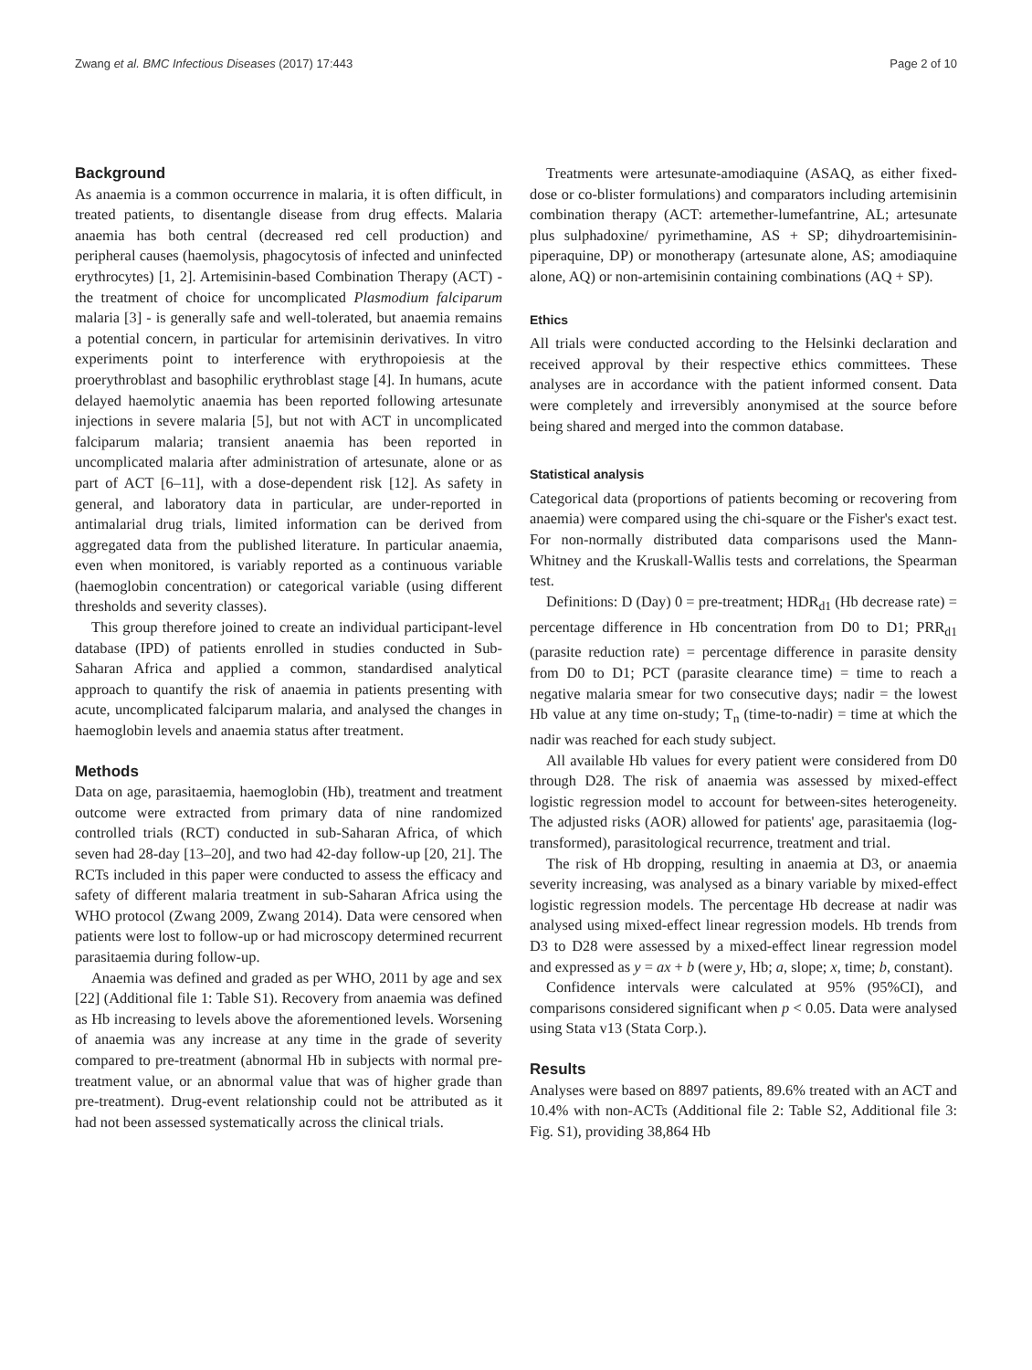Zwang et al. BMC Infectious Diseases (2017) 17:443 Page 2 of 10
Background
As anaemia is a common occurrence in malaria, it is often difficult, in treated patients, to disentangle disease from drug effects. Malaria anaemia has both central (decreased red cell production) and peripheral causes (haemolysis, phagocytosis of infected and uninfected erythrocytes) [1, 2]. Artemisinin-based Combination Therapy (ACT) - the treatment of choice for uncomplicated Plasmodium falciparum malaria [3] - is generally safe and well-tolerated, but anaemia remains a potential concern, in particular for artemisinin derivatives. In vitro experiments point to interference with erythropoiesis at the proerythroblast and basophilic erythroblast stage [4]. In humans, acute delayed haemolytic anaemia has been reported following artesunate injections in severe malaria [5], but not with ACT in uncomplicated falciparum malaria; transient anaemia has been reported in uncomplicated malaria after administration of artesunate, alone or as part of ACT [6–11], with a dose-dependent risk [12]. As safety in general, and laboratory data in particular, are under-reported in antimalarial drug trials, limited information can be derived from aggregated data from the published literature. In particular anaemia, even when monitored, is variably reported as a continuous variable (haemoglobin concentration) or categorical variable (using different thresholds and severity classes).
This group therefore joined to create an individual participant-level database (IPD) of patients enrolled in studies conducted in Sub-Saharan Africa and applied a common, standardised analytical approach to quantify the risk of anaemia in patients presenting with acute, uncomplicated falciparum malaria, and analysed the changes in haemoglobin levels and anaemia status after treatment.
Methods
Data on age, parasitaemia, haemoglobin (Hb), treatment and treatment outcome were extracted from primary data of nine randomized controlled trials (RCT) conducted in sub-Saharan Africa, of which seven had 28-day [13–20], and two had 42-day follow-up [20, 21]. The RCTs included in this paper were conducted to assess the efficacy and safety of different malaria treatment in sub-Saharan Africa using the WHO protocol (Zwang 2009, Zwang 2014). Data were censored when patients were lost to follow-up or had microscopy determined recurrent parasitaemia during follow-up.
Anaemia was defined and graded as per WHO, 2011 by age and sex [22] (Additional file 1: Table S1). Recovery from anaemia was defined as Hb increasing to levels above the aforementioned levels. Worsening of anaemia was any increase at any time in the grade of severity compared to pre-treatment (abnormal Hb in subjects with normal pre-treatment value, or an abnormal value that was of higher grade than pre-treatment). Drug-event relationship could not be attributed as it had not been assessed systematically across the clinical trials.
Treatments were artesunate-amodiaquine (ASAQ, as either fixed-dose or co-blister formulations) and comparators including artemisinin combination therapy (ACT: artemether-lumefantrine, AL; artesunate plus sulphadoxine/ pyrimethamine, AS + SP; dihydroartemisinin-piperaquine, DP) or monotherapy (artesunate alone, AS; amodiaquine alone, AQ) or non-artemisinin containing combinations (AQ + SP).
Ethics
All trials were conducted according to the Helsinki declaration and received approval by their respective ethics committees. These analyses are in accordance with the patient informed consent. Data were completely and irreversibly anonymised at the source before being shared and merged into the common database.
Statistical analysis
Categorical data (proportions of patients becoming or recovering from anaemia) were compared using the chi-square or the Fisher's exact test. For non-normally distributed data comparisons used the Mann-Whitney and the Kruskall-Wallis tests and correlations, the Spearman test.
Definitions: D (Day) 0 = pre-treatment; HDR<sub>d1</sub> (Hb decrease rate) = percentage difference in Hb concentration from D0 to D1; PRR<sub>d1</sub> (parasite reduction rate) = percentage difference in parasite density from D0 to D1; PCT (parasite clearance time) = time to reach a negative malaria smear for two consecutive days; nadir = the lowest Hb value at any time on-study; T<sub>n</sub> (time-to-nadir) = time at which the nadir was reached for each study subject.
All available Hb values for every patient were considered from D0 through D28. The risk of anaemia was assessed by mixed-effect logistic regression model to account for between-sites heterogeneity. The adjusted risks (AOR) allowed for patients' age, parasitaemia (log-transformed), parasitological recurrence, treatment and trial.
The risk of Hb dropping, resulting in anaemia at D3, or anaemia severity increasing, was analysed as a binary variable by mixed-effect logistic regression models. The percentage Hb decrease at nadir was analysed using mixed-effect linear regression models. Hb trends from D3 to D28 were assessed by a mixed-effect linear regression model and expressed as y = ax + b (were y, Hb; a, slope; x, time; b, constant).
Confidence intervals were calculated at 95% (95%CI), and comparisons considered significant when p < 0.05. Data were analysed using Stata v13 (Stata Corp.).
Results
Analyses were based on 8897 patients, 89.6% treated with an ACT and 10.4% with non-ACTs (Additional file 2: Table S2, Additional file 3: Fig. S1), providing 38,864 Hb